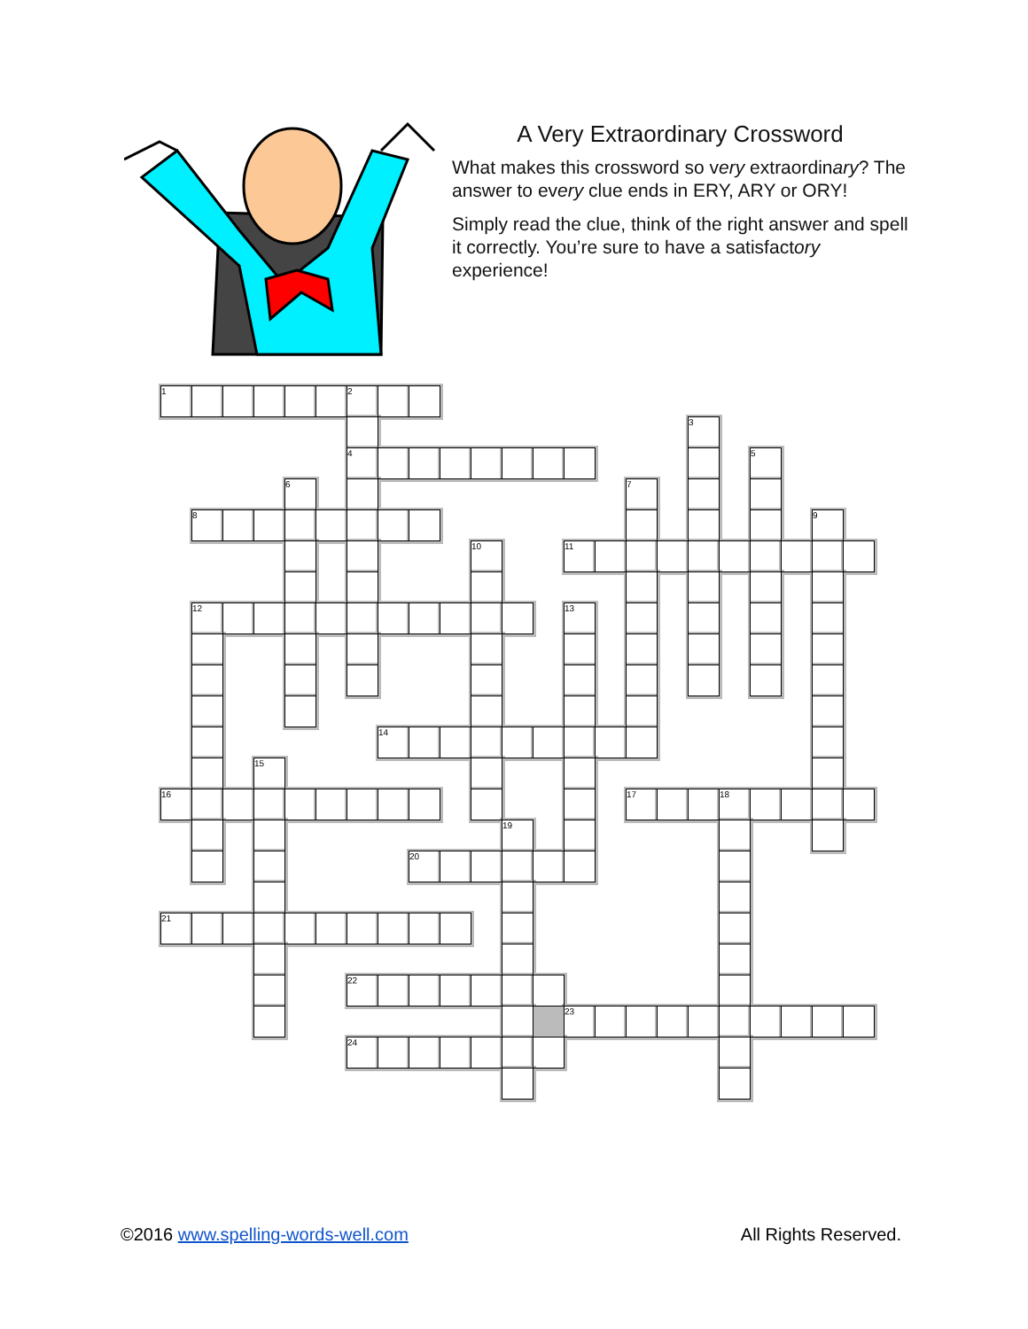A Very Extraordinary Crossword
What makes this crossword so very extraordinary? The answer to every clue ends in ERY, ARY or ORY!
Simply read the clue, think of the right answer and spell it correctly. You’re sure to have a satisfactory experience!
| 1 | | | | | | 2 | | | | | | | | | | | | | | | | |
| | | | | | | | | | | | | | | | | | 3 | | | | | |
| | | | | | | 4 | | | | | | | | | | | | | 5 | | | |
| | | | | 6 | | | | | | | | | | | 7 | | | | | | | |
| | 8 | | | | | | | | | | | | | | | | | | | | 9 | |
| | | | | | | | | | | 10 | | | 11 | | | | | | | | | |
| | 12 | | | | | | | | | | | | 13 | | | | | | | | | |
| | | | | | | | 14 | | | | | | | | | | | | | | | |
| | | | 15 | | | | | | | | | | | | | | | | | | | |
| 16 | | | | | | | | | | | | | | | 17 | | | 18 | | | | |
| | | | | | | | | | | | 19 | | | | | | | | | | | |
| | | | | | | | | 20 | | | | | | | | | | | | | | |
| 21 | | | | | | | | | | | | | | | | | | | | | | |
| | | | | | | 22 | | | | | | | | | | | | | | | | |
| | | | | | | | | | | | | | 23 | | | | | | | | | |
| | | | | | | 24 | | | | | | | | | | | | | | | | |
©2016 www.spelling-words-well.com All Rights Reserved.